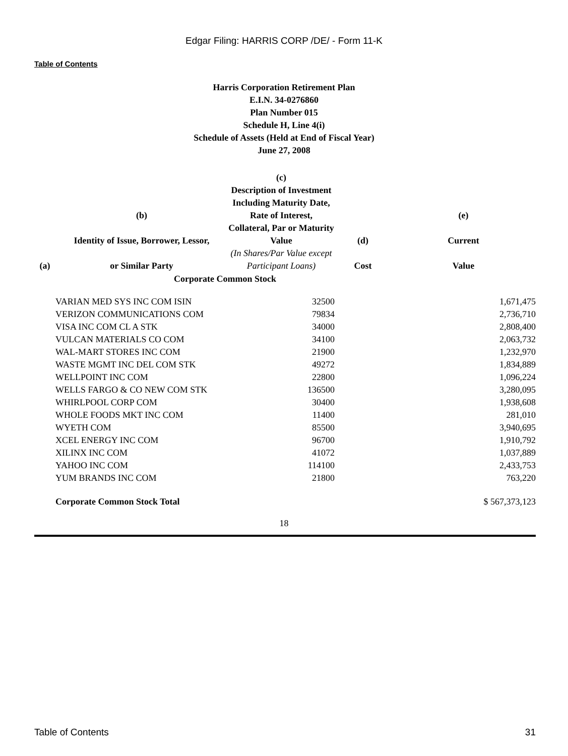Edgar Filing: HARRIS CORP /DE/ - Form 11-K
Table of Contents
Harris Corporation Retirement Plan
E.I.N. 34-0276860
Plan Number 015
Schedule H, Line 4(i)
Schedule of Assets (Held at End of Fiscal Year)
June 27, 2008
| (a) | (b) Identity of Issue, Borrower, Lessor, or Similar Party | (c) Description of Investment Including Maturity Date, Rate of Interest, Collateral, Par or Maturity Value (In Shares/Par Value except Participant Loans) | (d) Cost | (e) Current Value |
| --- | --- | --- | --- | --- |
| | Corporate Common Stock | | | |
| | VARIAN MED SYS INC COM ISIN | 32500 | | 1,671,475 |
| | VERIZON COMMUNICATIONS COM | 79834 | | 2,736,710 |
| | VISA INC COM CL A STK | 34000 | | 2,808,400 |
| | VULCAN MATERIALS CO COM | 34100 | | 2,063,732 |
| | WAL-MART STORES INC COM | 21900 | | 1,232,970 |
| | WASTE MGMT INC DEL COM STK | 49272 | | 1,834,889 |
| | WELLPOINT INC COM | 22800 | | 1,096,224 |
| | WELLS FARGO & CO NEW COM STK | 136500 | | 3,280,095 |
| | WHIRLPOOL CORP COM | 30400 | | 1,938,608 |
| | WHOLE FOODS MKT INC COM | 11400 | | 281,010 |
| | WYETH COM | 85500 | | 3,940,695 |
| | XCEL ENERGY INC COM | 96700 | | 1,910,792 |
| | XILINX INC COM | 41072 | | 1,037,889 |
| | YAHOO INC COM | 114100 | | 2,433,753 |
| | YUM BRANDS INC COM | 21800 | | 763,220 |
| | Corporate Common Stock Total | | | $ 567,373,123 |
18
Table of Contents 31